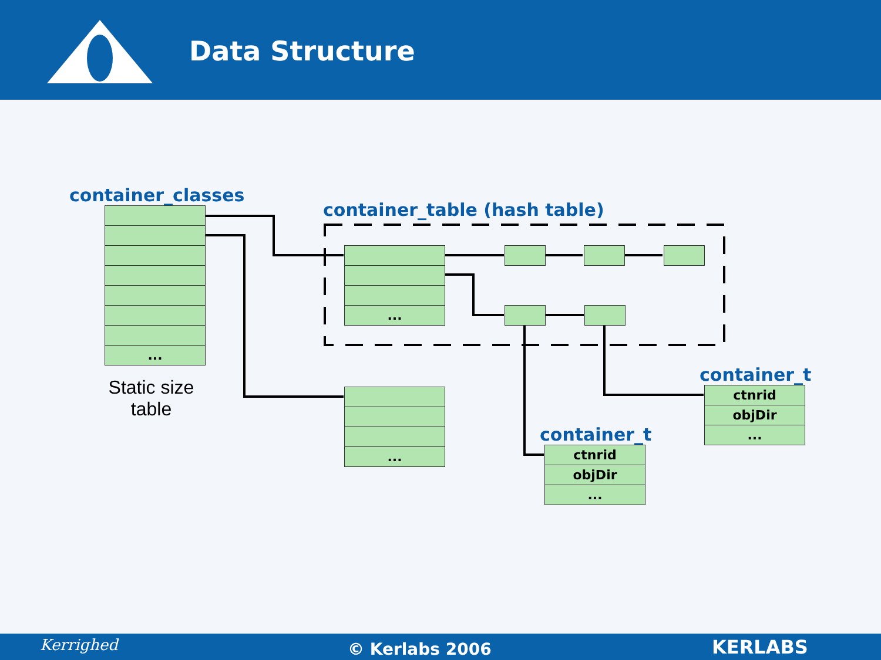Data Structure
container_classes
...
Static size table
container_table (hash table)
...
...
container_t
ctnrid
objDir
...
container_t
ctnrid
objDir
...
Kerrighed © Kerlabs 2006 KERLABS